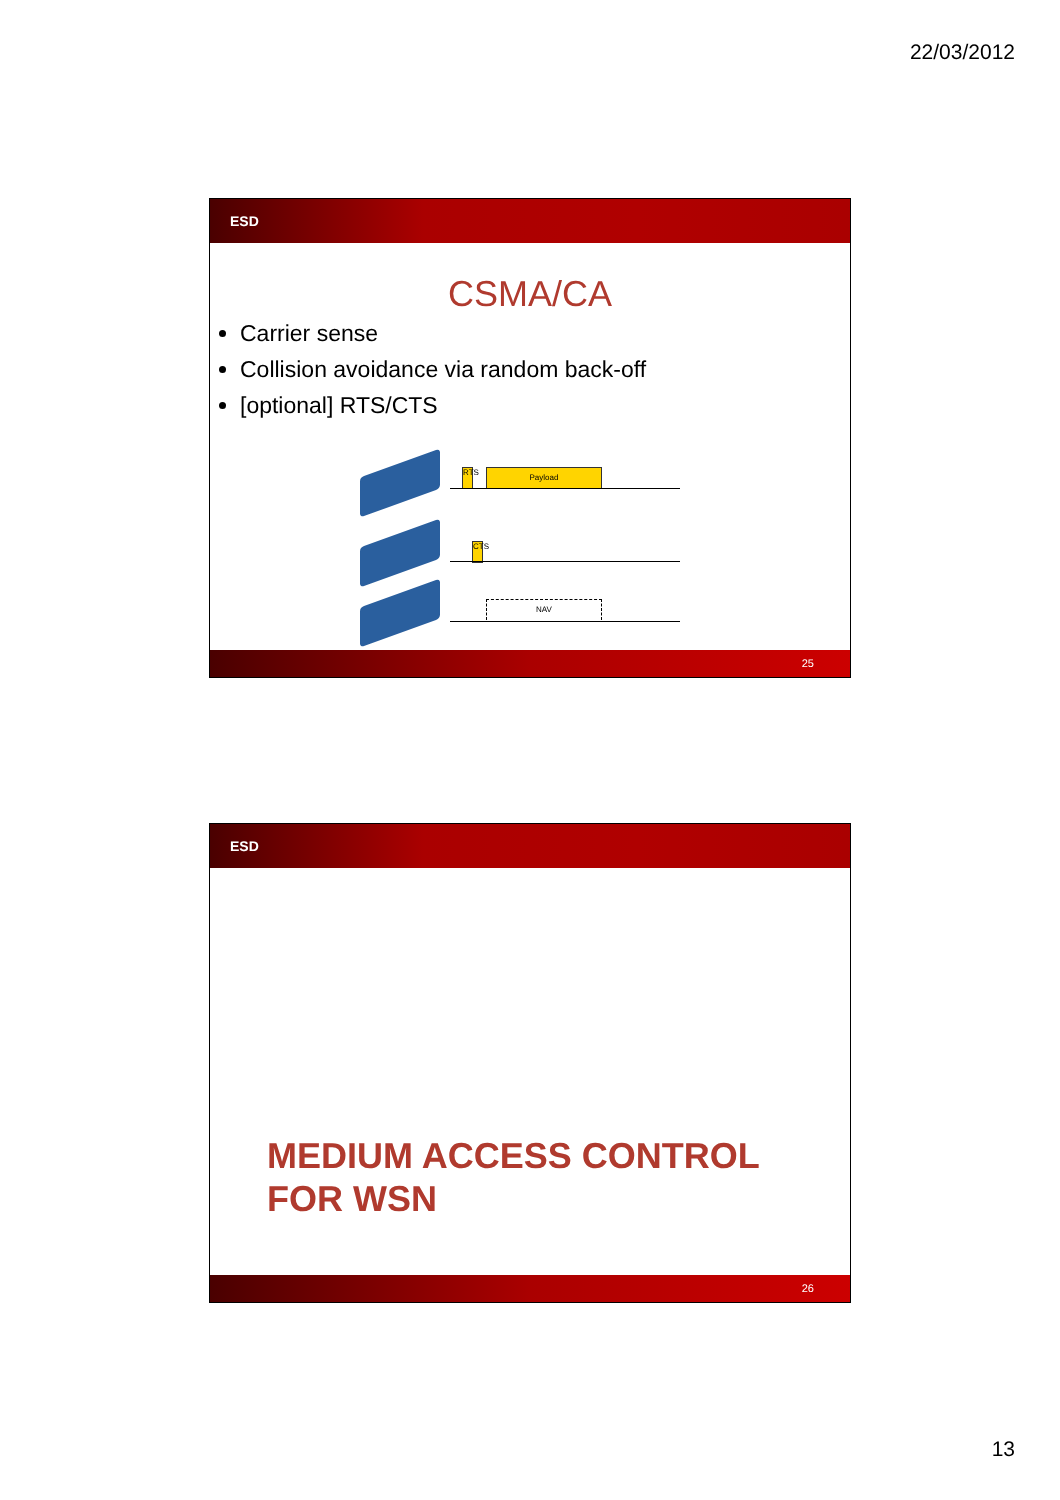22/03/2012
ESD
CSMA/CA
Carrier sense
Collision avoidance via random back-off
[optional] RTS/CTS
RTS
Payload
CTS
NAV
25
ESD
MEDIUM ACCESS CONTROL
FOR WSN
26
13